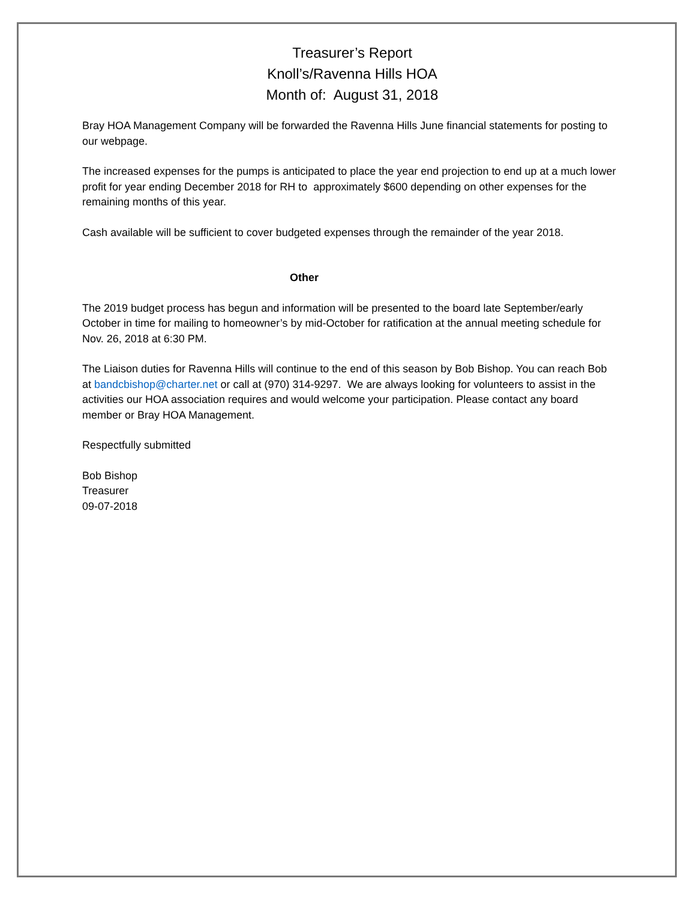Treasurer’s Report
Knoll’s/Ravenna Hills HOA
Month of: August 31, 2018
Bray HOA Management Company will be forwarded the Ravenna Hills June financial statements for posting to our webpage.
The increased expenses for the pumps is anticipated to place the year end projection to end up at a much lower profit for year ending December 2018 for RH to approximately $600 depending on other expenses for the remaining months of this year.
Cash available will be sufficient to cover budgeted expenses through the remainder of the year 2018.
Other
The 2019 budget process has begun and information will be presented to the board late September/early October in time for mailing to homeowner’s by mid-October for ratification at the annual meeting schedule for Nov. 26, 2018 at 6:30 PM.
The Liaison duties for Ravenna Hills will continue to the end of this season by Bob Bishop. You can reach Bob at bandcbishop@charter.net or call at (970) 314-9297. We are always looking for volunteers to assist in the activities our HOA association requires and would welcome your participation. Please contact any board member or Bray HOA Management.
Respectfully submitted
Bob Bishop
Treasurer
09-07-2018